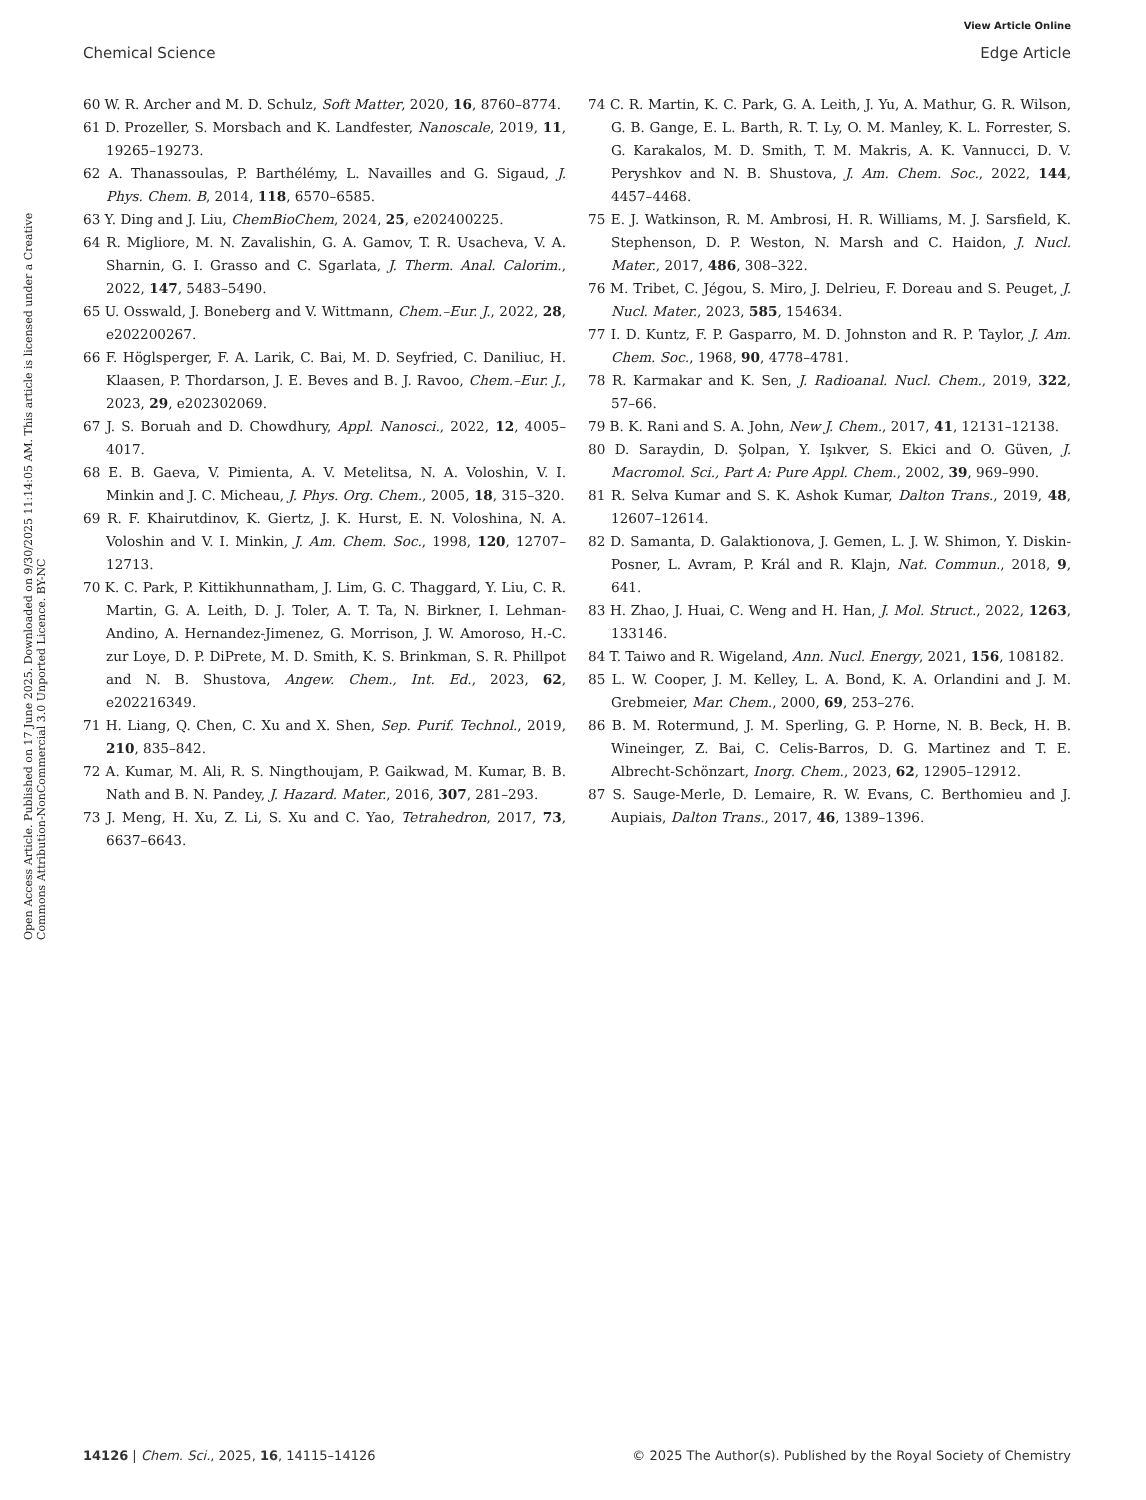View Article Online
Chemical Science Edge Article
Open Access Article. Published on 17 June 2025. Downloaded on 9/30/2025 11:14:05 AM. This article is licensed under a Creative Commons Attribution-NonCommercial 3.0 Unported Licence. BY-NC
60 W. R. Archer and M. D. Schulz, Soft Matter, 2020, 16, 8760–8774.
61 D. Prozeller, S. Morsbach and K. Landfester, Nanoscale, 2019, 11, 19265–19273.
62 A. Thanassoulas, P. Barthélémy, L. Navailles and G. Sigaud, J. Phys. Chem. B, 2014, 118, 6570–6585.
63 Y. Ding and J. Liu, ChemBioChem, 2024, 25, e202400225.
64 R. Migliore, M. N. Zavalishin, G. A. Gamov, T. R. Usacheva, V. A. Sharnin, G. I. Grasso and C. Sgarlata, J. Therm. Anal. Calorim., 2022, 147, 5483–5490.
65 U. Osswald, J. Boneberg and V. Wittmann, Chem.–Eur. J., 2022, 28, e202200267.
66 F. Höglsperger, F. A. Larik, C. Bai, M. D. Seyfried, C. Daniliuc, H. Klaasen, P. Thordarson, J. E. Beves and B. J. Ravoo, Chem.–Eur. J., 2023, 29, e202302069.
67 J. S. Boruah and D. Chowdhury, Appl. Nanosci., 2022, 12, 4005–4017.
68 E. B. Gaeva, V. Pimienta, A. V. Metelitsa, N. A. Voloshin, V. I. Minkin and J. C. Micheau, J. Phys. Org. Chem., 2005, 18, 315–320.
69 R. F. Khairutdinov, K. Giertz, J. K. Hurst, E. N. Voloshina, N. A. Voloshin and V. I. Minkin, J. Am. Chem. Soc., 1998, 120, 12707–12713.
70 K. C. Park, P. Kittikhunnatham, J. Lim, G. C. Thaggard, Y. Liu, C. R. Martin, G. A. Leith, D. J. Toler, A. T. Ta, N. Birkner, I. Lehman-Andino, A. Hernandez-Jimenez, G. Morrison, J. W. Amoroso, H.-C. zur Loye, D. P. DiPrete, M. D. Smith, K. S. Brinkman, S. R. Phillpot and N. B. Shustova, Angew. Chem., Int. Ed., 2023, 62, e202216349.
71 H. Liang, Q. Chen, C. Xu and X. Shen, Sep. Purif. Technol., 2019, 210, 835–842.
72 A. Kumar, M. Ali, R. S. Ningthoujam, P. Gaikwad, M. Kumar, B. B. Nath and B. N. Pandey, J. Hazard. Mater., 2016, 307, 281–293.
73 J. Meng, H. Xu, Z. Li, S. Xu and C. Yao, Tetrahedron, 2017, 73, 6637–6643.
74 C. R. Martin, K. C. Park, G. A. Leith, J. Yu, A. Mathur, G. R. Wilson, G. B. Gange, E. L. Barth, R. T. Ly, O. M. Manley, K. L. Forrester, S. G. Karakalos, M. D. Smith, T. M. Makris, A. K. Vannucci, D. V. Peryshkov and N. B. Shustova, J. Am. Chem. Soc., 2022, 144, 4457–4468.
75 E. J. Watkinson, R. M. Ambrosi, H. R. Williams, M. J. Sarsfield, K. Stephenson, D. P. Weston, N. Marsh and C. Haidon, J. Nucl. Mater., 2017, 486, 308–322.
76 M. Tribet, C. Jégou, S. Miro, J. Delrieu, F. Doreau and S. Peuget, J. Nucl. Mater., 2023, 585, 154634.
77 I. D. Kuntz, F. P. Gasparro, M. D. Johnston and R. P. Taylor, J. Am. Chem. Soc., 1968, 90, 4778–4781.
78 R. Karmakar and K. Sen, J. Radioanal. Nucl. Chem., 2019, 322, 57–66.
79 B. K. Rani and S. A. John, New J. Chem., 2017, 41, 12131–12138.
80 D. Saraydin, D. Şolpan, Y. Işıkver, S. Ekici and O. Güven, J. Macromol. Sci., Part A: Pure Appl. Chem., 2002, 39, 969–990.
81 R. Selva Kumar and S. K. Ashok Kumar, Dalton Trans., 2019, 48, 12607–12614.
82 D. Samanta, D. Galaktionova, J. Gemen, L. J. W. Shimon, Y. Diskin-Posner, L. Avram, P. Král and R. Klajn, Nat. Commun., 2018, 9, 641.
83 H. Zhao, J. Huai, C. Weng and H. Han, J. Mol. Struct., 2022, 1263, 133146.
84 T. Taiwo and R. Wigeland, Ann. Nucl. Energy, 2021, 156, 108182.
85 L. W. Cooper, J. M. Kelley, L. A. Bond, K. A. Orlandini and J. M. Grebmeier, Mar. Chem., 2000, 69, 253–276.
86 B. M. Rotermund, J. M. Sperling, G. P. Horne, N. B. Beck, H. B. Wineinger, Z. Bai, C. Celis-Barros, D. G. Martinez and T. E. Albrecht-Schönzart, Inorg. Chem., 2023, 62, 12905–12912.
87 S. Sauge-Merle, D. Lemaire, R. W. Evans, C. Berthomieu and J. Aupiais, Dalton Trans., 2017, 46, 1389–1396.
14126 | Chem. Sci., 2025, 16, 14115–14126 © 2025 The Author(s). Published by the Royal Society of Chemistry